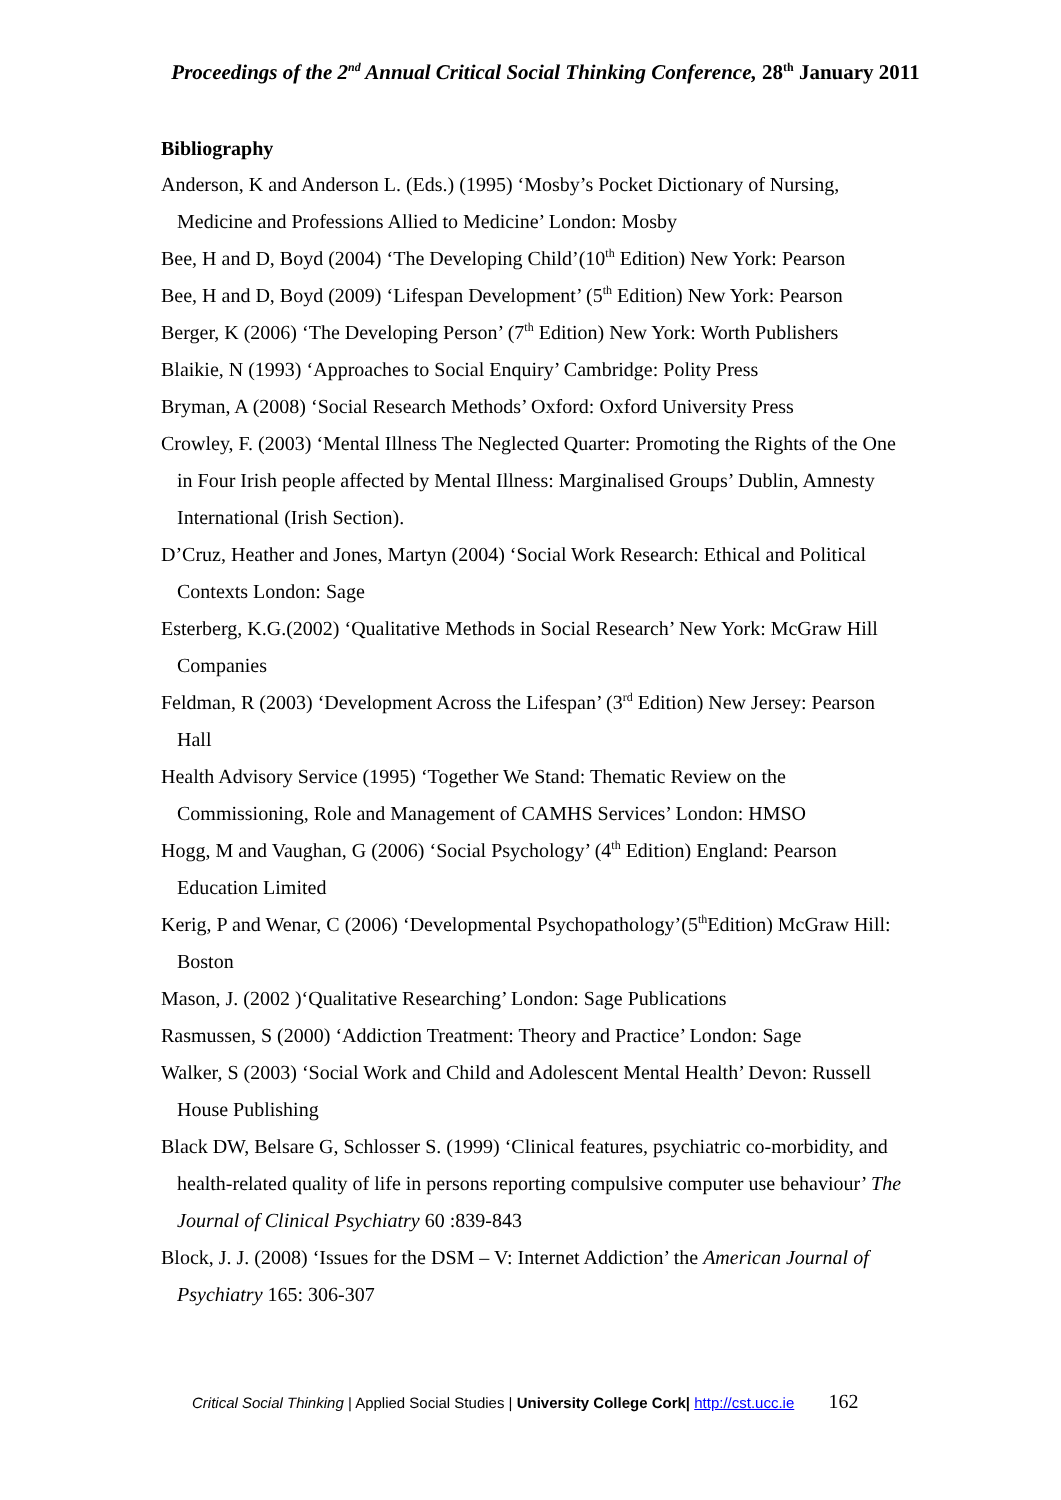Proceedings of the 2<sup>nd</sup> Annual Critical Social Thinking Conference, 28<sup>th</sup> January 2011
Bibliography
Anderson, K and Anderson L. (Eds.) (1995) ‘Mosby’s Pocket Dictionary of Nursing, Medicine and Professions Allied to Medicine’ London: Mosby
Bee, H and D, Boyd (2004) ‘The Developing Child’(10<sup>th</sup> Edition) New York: Pearson
Bee, H and D, Boyd (2009) ‘Lifespan Development’ (5<sup>th</sup> Edition) New York: Pearson
Berger, K (2006) ‘The Developing Person’ (7<sup>th</sup> Edition) New York: Worth Publishers
Blaikie, N (1993) ‘Approaches to Social Enquiry’ Cambridge: Polity Press
Bryman, A (2008) ‘Social Research Methods’ Oxford: Oxford University Press
Crowley, F. (2003) ‘Mental Illness The Neglected Quarter: Promoting the Rights of the One in Four Irish people affected by Mental Illness: Marginalised Groups’ Dublin, Amnesty International (Irish Section).
D’Cruz, Heather and Jones, Martyn (2004) ‘Social Work Research: Ethical and Political Contexts London: Sage
Esterberg, K.G.(2002) ‘Qualitative Methods in Social Research’ New York: McGraw Hill Companies
Feldman, R (2003) ‘Development Across the Lifespan’ (3<sup>rd</sup> Edition) New Jersey: Pearson Hall
Health Advisory Service (1995) ‘Together We Stand: Thematic Review on the Commissioning, Role and Management of CAMHS Services’ London: HMSO
Hogg, M and Vaughan, G (2006) ‘Social Psychology’ (4<sup>th</sup> Edition) England: Pearson Education Limited
Kerig, P and Wenar, C (2006) ‘Developmental Psychopathology’(5<sup>th</sup>Edition) McGraw Hill: Boston
Mason, J. (2002 )‘Qualitative Researching’ London: Sage Publications
Rasmussen, S (2000) ‘Addiction Treatment: Theory and Practice’ London: Sage
Walker, S (2003) ‘Social Work and Child and Adolescent Mental Health’ Devon: Russell House Publishing
Black DW, Belsare G, Schlosser S. (1999) ‘Clinical features, psychiatric co-morbidity, and health-related quality of life in persons reporting compulsive computer use behaviour’ The Journal of Clinical Psychiatry 60 :839-843
Block, J. J. (2008) ‘Issues for the DSM – V: Internet Addiction’ the American Journal of Psychiatry 165: 306-307
Critical Social Thinking | Applied Social Studies | University College Cork| http://cst.ucc.ie 162